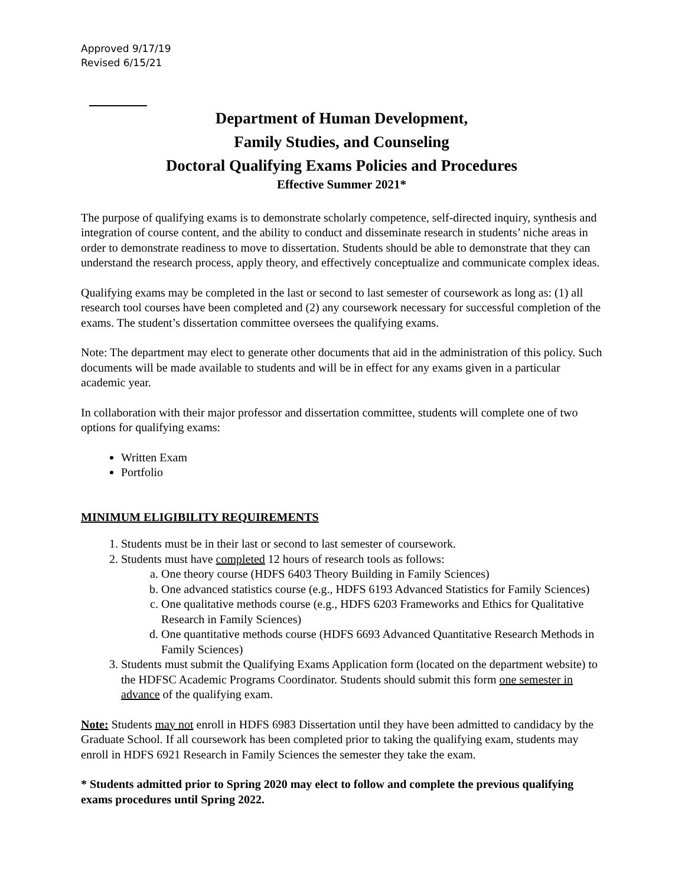Approved 9/17/19
Revised 6/15/21
Department of Human Development,
Family Studies, and Counseling
Doctoral Qualifying Exams Policies and Procedures
Effective Summer 2021*
The purpose of qualifying exams is to demonstrate scholarly competence, self-directed inquiry, synthesis and integration of course content, and the ability to conduct and disseminate research in students’ niche areas in order to demonstrate readiness to move to dissertation. Students should be able to demonstrate that they can understand the research process, apply theory, and effectively conceptualize and communicate complex ideas.
Qualifying exams may be completed in the last or second to last semester of coursework as long as: (1) all research tool courses have been completed and (2) any coursework necessary for successful completion of the exams. The student’s dissertation committee oversees the qualifying exams.
Note: The department may elect to generate other documents that aid in the administration of this policy. Such documents will be made available to students and will be in effect for any exams given in a particular academic year.
In collaboration with their major professor and dissertation committee, students will complete one of two options for qualifying exams:
Written Exam
Portfolio
MINIMUM ELIGIBILITY REQUIREMENTS
1. Students must be in their last or second to last semester of coursework.
2. Students must have completed 12 hours of research tools as follows:
a. One theory course (HDFS 6403 Theory Building in Family Sciences)
b. One advanced statistics course (e.g., HDFS 6193 Advanced Statistics for Family Sciences)
c. One qualitative methods course (e.g., HDFS 6203 Frameworks and Ethics for Qualitative Research in Family Sciences)
d. One quantitative methods course (HDFS 6693 Advanced Quantitative Research Methods in Family Sciences)
3. Students must submit the Qualifying Exams Application form (located on the department website) to the HDFSC Academic Programs Coordinator. Students should submit this form one semester in advance of the qualifying exam.
Note: Students may not enroll in HDFS 6983 Dissertation until they have been admitted to candidacy by the Graduate School. If all coursework has been completed prior to taking the qualifying exam, students may enroll in HDFS 6921 Research in Family Sciences the semester they take the exam.
* Students admitted prior to Spring 2020 may elect to follow and complete the previous qualifying exams procedures until Spring 2022.